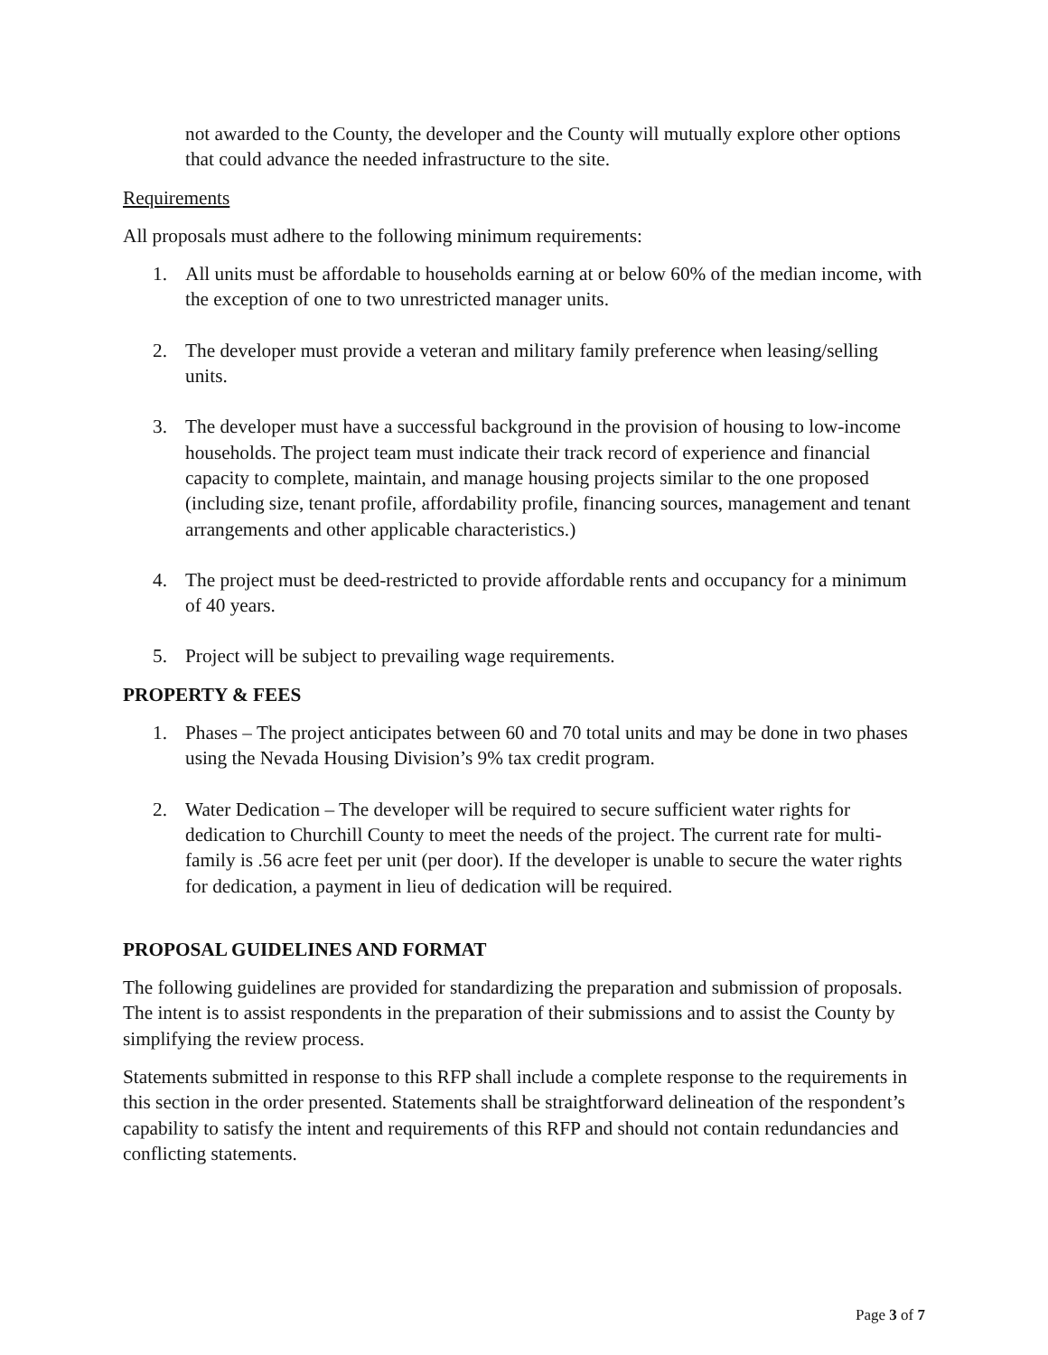not awarded to the County, the developer and the County will mutually explore other options that could advance the needed infrastructure to the site.
Requirements
All proposals must adhere to the following minimum requirements:
1. All units must be affordable to households earning at or below 60% of the median income, with the exception of one to two unrestricted manager units.
2. The developer must provide a veteran and military family preference when leasing/selling units.
3. The developer must have a successful background in the provision of housing to low-income households. The project team must indicate their track record of experience and financial capacity to complete, maintain, and manage housing projects similar to the one proposed (including size, tenant profile, affordability profile, financing sources, management and tenant arrangements and other applicable characteristics.)
4. The project must be deed-restricted to provide affordable rents and occupancy for a minimum of 40 years.
5. Project will be subject to prevailing wage requirements.
PROPERTY & FEES
1. Phases – The project anticipates between 60 and 70 total units and may be done in two phases using the Nevada Housing Division’s 9% tax credit program.
2. Water Dedication – The developer will be required to secure sufficient water rights for dedication to Churchill County to meet the needs of the project. The current rate for multi-family is .56 acre feet per unit (per door). If the developer is unable to secure the water rights for dedication, a payment in lieu of dedication will be required.
PROPOSAL GUIDELINES AND FORMAT
The following guidelines are provided for standardizing the preparation and submission of proposals. The intent is to assist respondents in the preparation of their submissions and to assist the County by simplifying the review process.
Statements submitted in response to this RFP shall include a complete response to the requirements in this section in the order presented. Statements shall be straightforward delineation of the respondent’s capability to satisfy the intent and requirements of this RFP and should not contain redundancies and conflicting statements.
Page 3 of 7